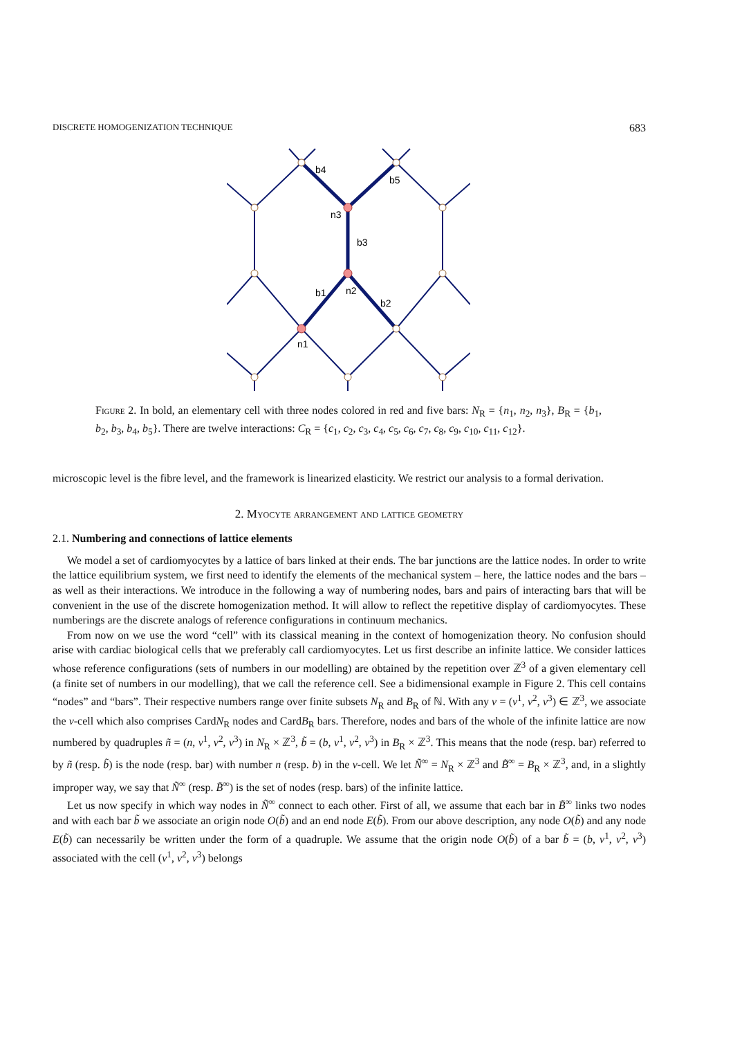DISCRETE HOMOGENIZATION TECHNIQUE 683
b4
b5
n3
b3
b1
n2
b2
n1
Figure 2. In bold, an elementary cell with three nodes colored in red and five bars: N<sub>R</sub> = {n<sub>1</sub>, n<sub>2</sub>, n<sub>3</sub>}, B<sub>R</sub> = {b<sub>1</sub>, b<sub>2</sub>, b<sub>3</sub>, b<sub>4</sub>, b<sub>5</sub>}. There are twelve interactions: C<sub>R</sub> = {c<sub>1</sub>, c<sub>2</sub>, c<sub>3</sub>, c<sub>4</sub>, c<sub>5</sub>, c<sub>6</sub>, c<sub>7</sub>, c<sub>8</sub>, c<sub>9</sub>, c<sub>10</sub>, c<sub>11</sub>, c<sub>12</sub>}.
microscopic level is the fibre level, and the framework is linearized elasticity. We restrict our analysis to a formal derivation.
2. Myocyte arrangement and lattice geometry
2.1. Numbering and connections of lattice elements
We model a set of cardiomyocytes by a lattice of bars linked at their ends. The bar junctions are the lattice nodes. In order to write the lattice equilibrium system, we first need to identify the elements of the mechanical system – here, the lattice nodes and the bars – as well as their interactions. We introduce in the following a way of numbering nodes, bars and pairs of interacting bars that will be convenient in the use of the discrete homogenization method. It will allow to reflect the repetitive display of cardiomyocytes. These numberings are the discrete analogs of reference configurations in continuum mechanics.
From now on we use the word “cell” with its classical meaning in the context of homogenization theory. No confusion should arise with cardiac biological cells that we preferably call cardiomyocytes. Let us first describe an infinite lattice. We consider lattices whose reference configurations (sets of numbers in our modelling) are obtained by the repetition over ℤ<sup>3</sup> of a given elementary cell (a finite set of numbers in our modelling), that we call the reference cell. See a bidimensional example in Figure 2. This cell contains “nodes” and “bars”. Their respective numbers range over finite subsets N<sub>R</sub> and B<sub>R</sub> of ℕ. With any ν = (ν<sup>1</sup>, ν<sup>2</sup>, ν<sup>3</sup>) ∈ ℤ<sup>3</sup>, we associate the ν-cell which also comprises CardN<sub>R</sub> nodes and CardB<sub>R</sub> bars. Therefore, nodes and bars of the whole of the infinite lattice are now numbered by quadruples ñ = (n, ν<sup>1</sup>, ν<sup>2</sup>, ν<sup>3</sup>) in N<sub>R</sub> × ℤ<sup>3</sup>, b̃ = (b, ν<sup>1</sup>, ν<sup>2</sup>, ν<sup>3</sup>) in B<sub>R</sub> × ℤ<sup>3</sup>. This means that the node (resp. bar) referred to by ñ (resp. b̃) is the node (resp. bar) with number n (resp. b) in the ν-cell. We let Ñ<sup>∞</sup> = N<sub>R</sub> × ℤ<sup>3</sup> and B̃<sup>∞</sup> = B<sub>R</sub> × ℤ<sup>3</sup>, and, in a slightly improper way, we say that Ñ<sup>∞</sup> (resp. B̃<sup>∞</sup>) is the set of nodes (resp. bars) of the infinite lattice.
Let us now specify in which way nodes in Ñ<sup>∞</sup> connect to each other. First of all, we assume that each bar in B̃<sup>∞</sup> links two nodes and with each bar b̃ we associate an origin node O(b̃) and an end node E(b̃). From our above description, any node O(b̃) and any node E(b̃) can necessarily be written under the form of a quadruple. We assume that the origin node O(b̃) of a bar b̃ = (b, ν<sup>1</sup>, ν<sup>2</sup>, ν<sup>3</sup>) associated with the cell (ν<sup>1</sup>, ν<sup>2</sup>, ν<sup>3</sup>) belongs